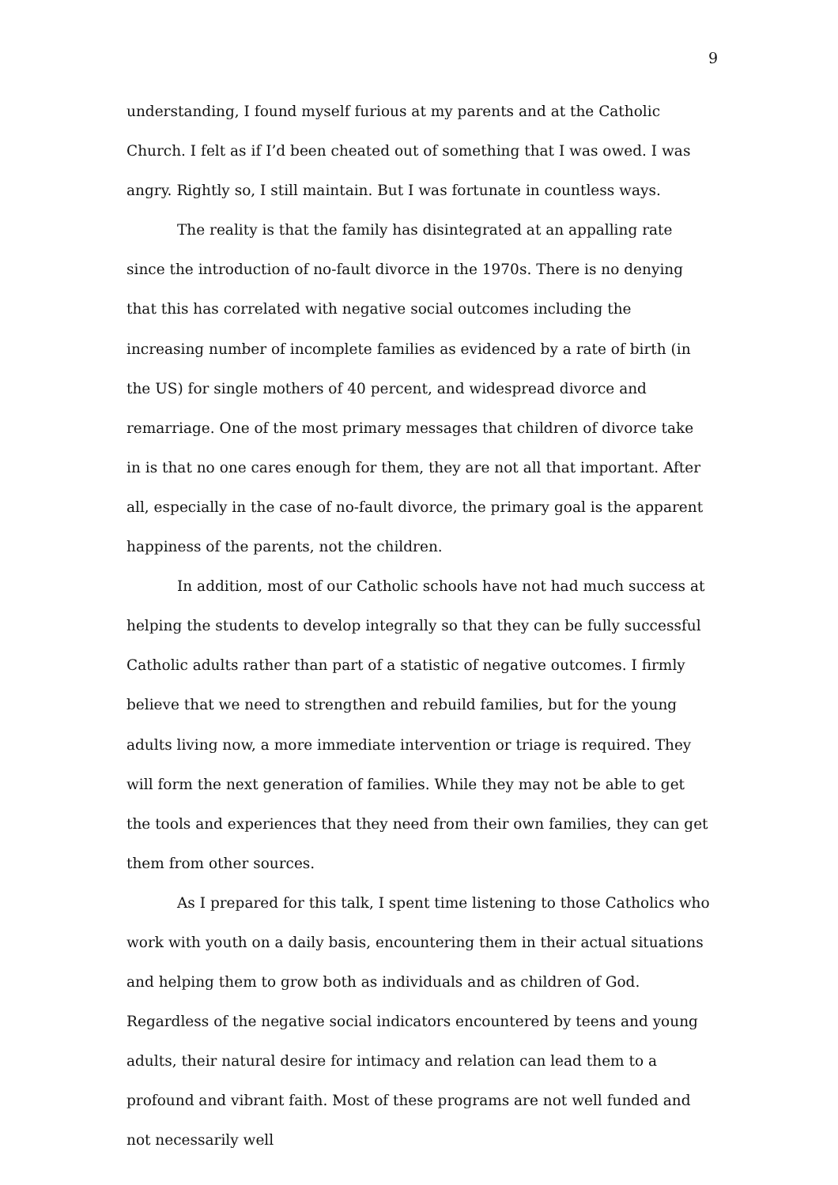9
understanding, I found myself furious at my parents and at the Catholic Church. I felt as if I’d been cheated out of something that I was owed. I was angry. Rightly so, I still maintain. But I was fortunate in countless ways.
The reality is that the family has disintegrated at an appalling rate since the introduction of no-fault divorce in the 1970s. There is no denying that this has correlated with negative social outcomes including the increasing number of incomplete families as evidenced by a rate of birth (in the US) for single mothers of 40 percent, and widespread divorce and remarriage. One of the most primary messages that children of divorce take in is that no one cares enough for them, they are not all that important. After all, especially in the case of no-fault divorce, the primary goal is the apparent happiness of the parents, not the children.
In addition, most of our Catholic schools have not had much success at helping the students to develop integrally so that they can be fully successful Catholic adults rather than part of a statistic of negative outcomes. I firmly believe that we need to strengthen and rebuild families, but for the young adults living now, a more immediate intervention or triage is required. They will form the next generation of families. While they may not be able to get the tools and experiences that they need from their own families, they can get them from other sources.
As I prepared for this talk, I spent time listening to those Catholics who work with youth on a daily basis, encountering them in their actual situations and helping them to grow both as individuals and as children of God. Regardless of the negative social indicators encountered by teens and young adults, their natural desire for intimacy and relation can lead them to a profound and vibrant faith. Most of these programs are not well funded and not necessarily well